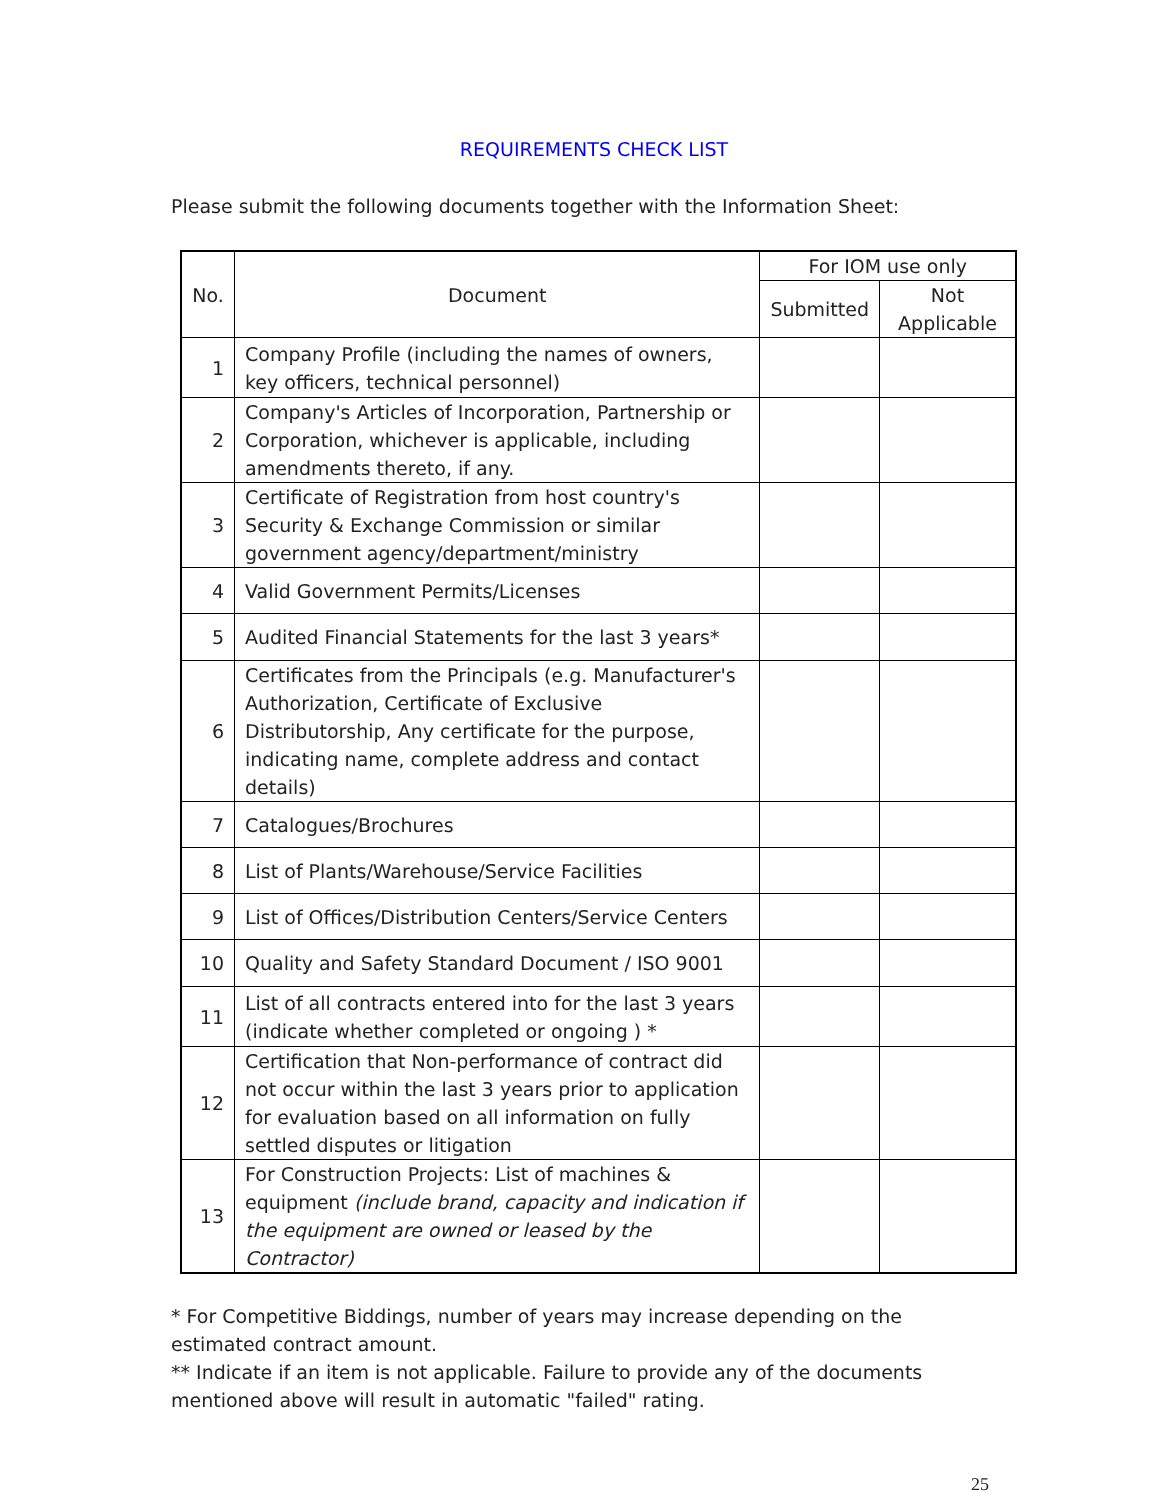REQUIREMENTS CHECK LIST
Please submit the following documents together with the Information Sheet:
| No. | Document | For IOM use only | |
| --- | --- | --- | --- |
| | | Submitted | Not Applicable |
| 1 | Company Profile (including the names of owners, key officers, technical personnel) | | |
| 2 | Company's Articles of Incorporation, Partnership or Corporation, whichever is applicable, including amendments thereto, if any. | | |
| 3 | Certificate of Registration from host country's Security & Exchange Commission or similar government agency/department/ministry | | |
| 4 | Valid Government Permits/Licenses | | |
| 5 | Audited Financial Statements for the last 3 years* | | |
| 6 | Certificates from the Principals (e.g. Manufacturer's Authorization, Certificate of Exclusive Distributorship, Any certificate for the purpose, indicating name, complete address and contact details) | | |
| 7 | Catalogues/Brochures | | |
| 8 | List of Plants/Warehouse/Service Facilities | | |
| 9 | List of Offices/Distribution Centers/Service Centers | | |
| 10 | Quality and Safety Standard Document / ISO 9001 | | |
| 11 | List of all contracts entered into for the last 3 years (indicate whether completed or ongoing ) * | | |
| 12 | Certification that Non-performance of contract did not occur within the last 3 years prior to application for evaluation based on all information on fully settled disputes or litigation | | |
| 13 | For Construction Projects: List of machines & equipment (include brand, capacity and indication if the equipment are owned or leased by the Contractor) | | |
* For Competitive Biddings, number of years may increase depending on the estimated contract amount.
** Indicate if an item is not applicable. Failure to provide any of the documents mentioned above will result in automatic "failed" rating.
25